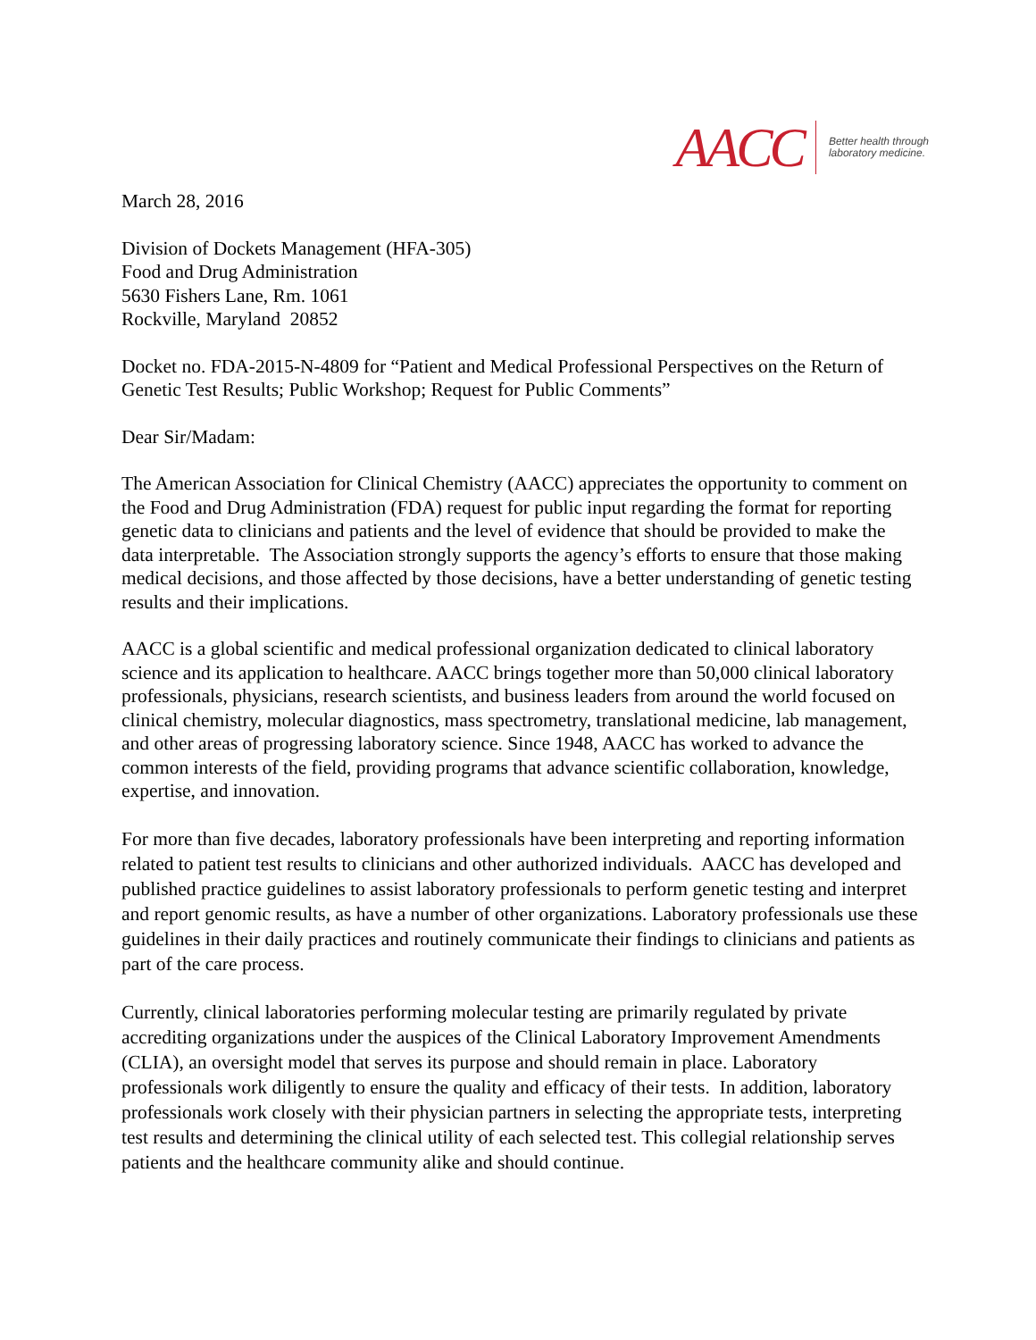AACC
Better health through
laboratory medicine.
March 28, 2016
Division of Dockets Management (HFA-305)
Food and Drug Administration
5630 Fishers Lane, Rm. 1061
Rockville, Maryland 20852
Docket no. FDA-2015-N-4809 for “Patient and Medical Professional Perspectives on the Return of Genetic Test Results; Public Workshop; Request for Public Comments”
Dear Sir/Madam:
The American Association for Clinical Chemistry (AACC) appreciates the opportunity to comment on the Food and Drug Administration (FDA) request for public input regarding the format for reporting genetic data to clinicians and patients and the level of evidence that should be provided to make the data interpretable. The Association strongly supports the agency’s efforts to ensure that those making medical decisions, and those affected by those decisions, have a better understanding of genetic testing results and their implications.
AACC is a global scientific and medical professional organization dedicated to clinical laboratory science and its application to healthcare. AACC brings together more than 50,000 clinical laboratory professionals, physicians, research scientists, and business leaders from around the world focused on clinical chemistry, molecular diagnostics, mass spectrometry, translational medicine, lab management, and other areas of progressing laboratory science. Since 1948, AACC has worked to advance the common interests of the field, providing programs that advance scientific collaboration, knowledge, expertise, and innovation.
For more than five decades, laboratory professionals have been interpreting and reporting information related to patient test results to clinicians and other authorized individuals. AACC has developed and published practice guidelines to assist laboratory professionals to perform genetic testing and interpret and report genomic results, as have a number of other organizations. Laboratory professionals use these guidelines in their daily practices and routinely communicate their findings to clinicians and patients as part of the care process.
Currently, clinical laboratories performing molecular testing are primarily regulated by private accrediting organizations under the auspices of the Clinical Laboratory Improvement Amendments (CLIA), an oversight model that serves its purpose and should remain in place. Laboratory professionals work diligently to ensure the quality and efficacy of their tests. In addition, laboratory professionals work closely with their physician partners in selecting the appropriate tests, interpreting test results and determining the clinical utility of each selected test. This collegial relationship serves patients and the healthcare community alike and should continue.